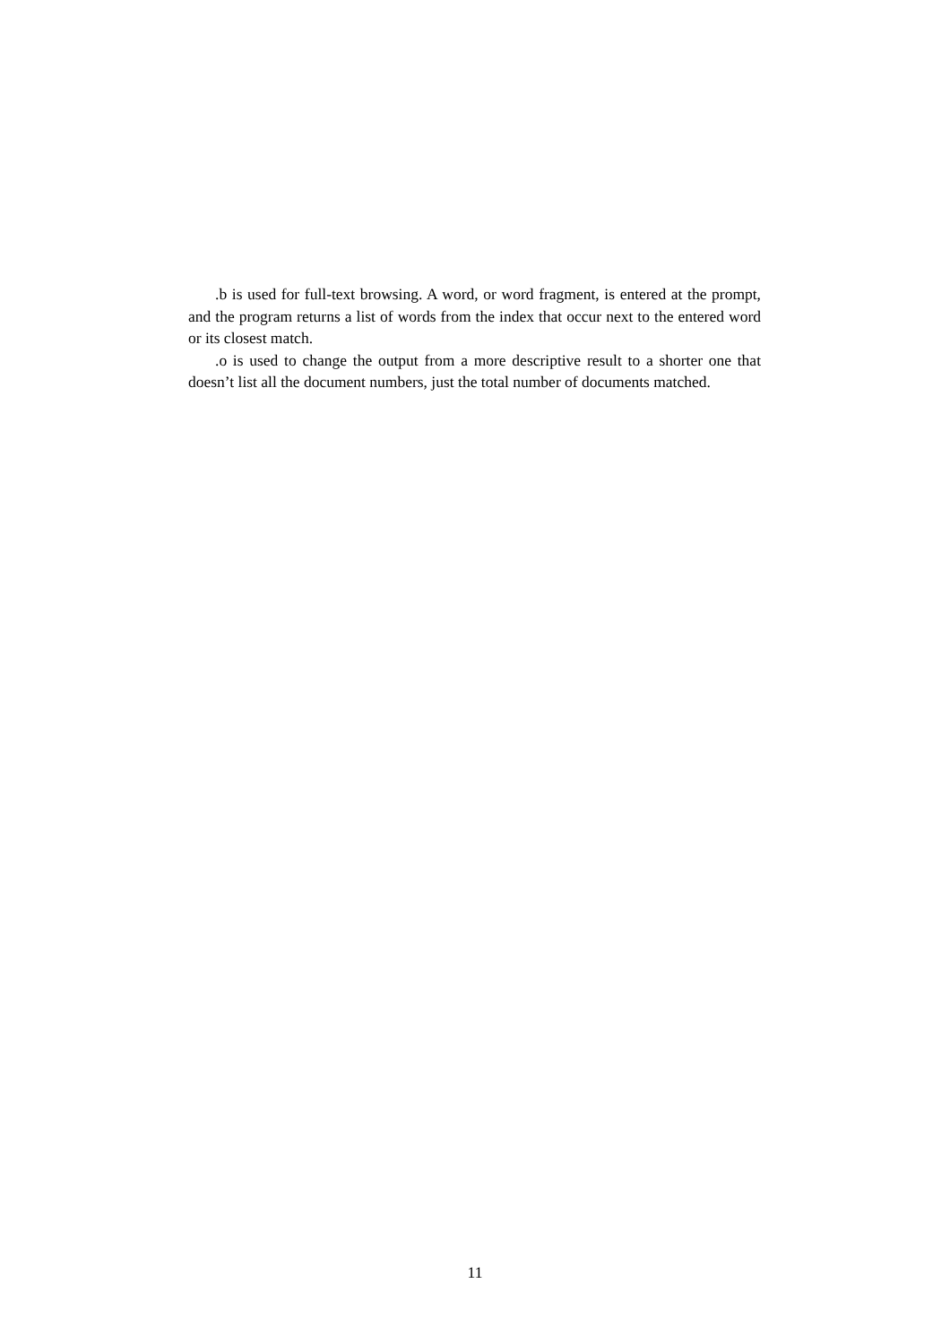.b is used for full-text browsing. A word, or word fragment, is entered at the prompt, and the program returns a list of words from the index that occur next to the entered word or its closest match.
.o is used to change the output from a more descriptive result to a shorter one that doesn’t list all the document numbers, just the total number of documents matched.
11